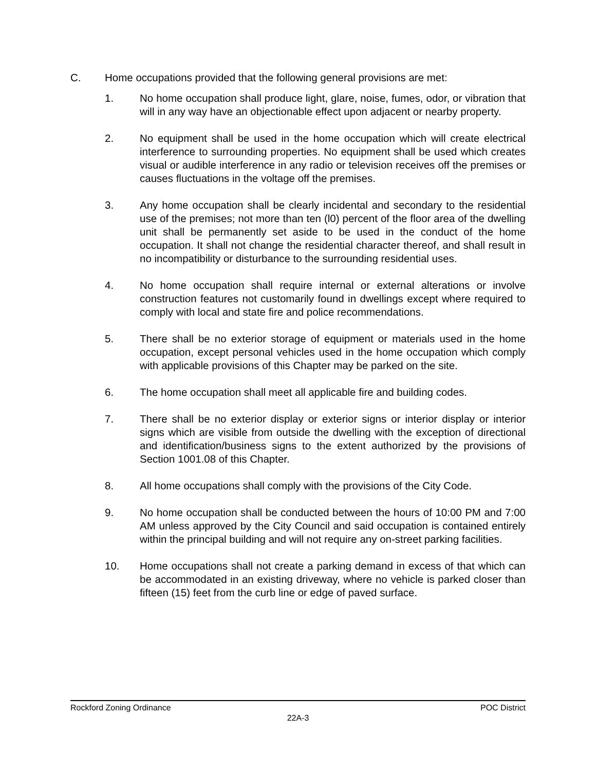C. Home occupations provided that the following general provisions are met:
1. No home occupation shall produce light, glare, noise, fumes, odor, or vibration that will in any way have an objectionable effect upon adjacent or nearby property.
2. No equipment shall be used in the home occupation which will create electrical interference to surrounding properties. No equipment shall be used which creates visual or audible interference in any radio or television receives off the premises or causes fluctuations in the voltage off the premises.
3. Any home occupation shall be clearly incidental and secondary to the residential use of the premises; not more than ten (l0) percent of the floor area of the dwelling unit shall be permanently set aside to be used in the conduct of the home occupation. It shall not change the residential character thereof, and shall result in no incompatibility or disturbance to the surrounding residential uses.
4. No home occupation shall require internal or external alterations or involve construction features not customarily found in dwellings except where required to comply with local and state fire and police recommendations.
5. There shall be no exterior storage of equipment or materials used in the home occupation, except personal vehicles used in the home occupation which comply with applicable provisions of this Chapter may be parked on the site.
6. The home occupation shall meet all applicable fire and building codes.
7. There shall be no exterior display or exterior signs or interior display or interior signs which are visible from outside the dwelling with the exception of directional and identification/business signs to the extent authorized by the provisions of Section 1001.08 of this Chapter.
8. All home occupations shall comply with the provisions of the City Code.
9. No home occupation shall be conducted between the hours of 10:00 PM and 7:00 AM unless approved by the City Council and said occupation is contained entirely within the principal building and will not require any on-street parking facilities.
10. Home occupations shall not create a parking demand in excess of that which can be accommodated in an existing driveway, where no vehicle is parked closer than fifteen (15) feet from the curb line or edge of paved surface.
Rockford Zoning Ordinance POC District
22A-3